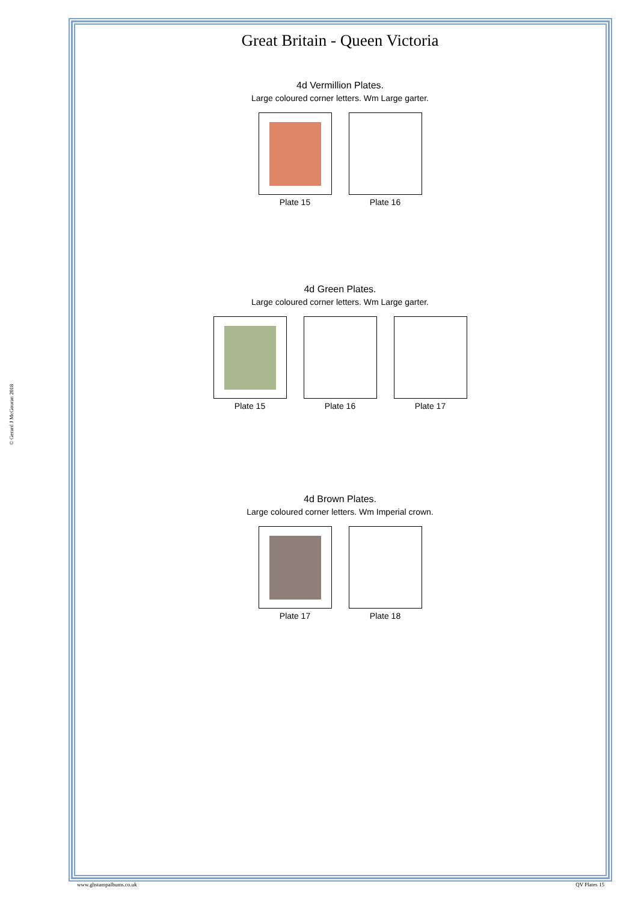© Gerard J McGouran 2018
Great Britain - Queen Victoria
4d Vermillion Plates.
Large coloured corner letters. Wm Large garter.
Plate 15 Plate 16
4d Green Plates.
Large coloured corner letters. Wm Large garter.
Plate 15 Plate 16 Plate 17
4d Brown Plates.
Large coloured corner letters. Wm Imperial crown.
Plate 17 Plate 18
www.gbstampalbums.co.uk QV Plates 15